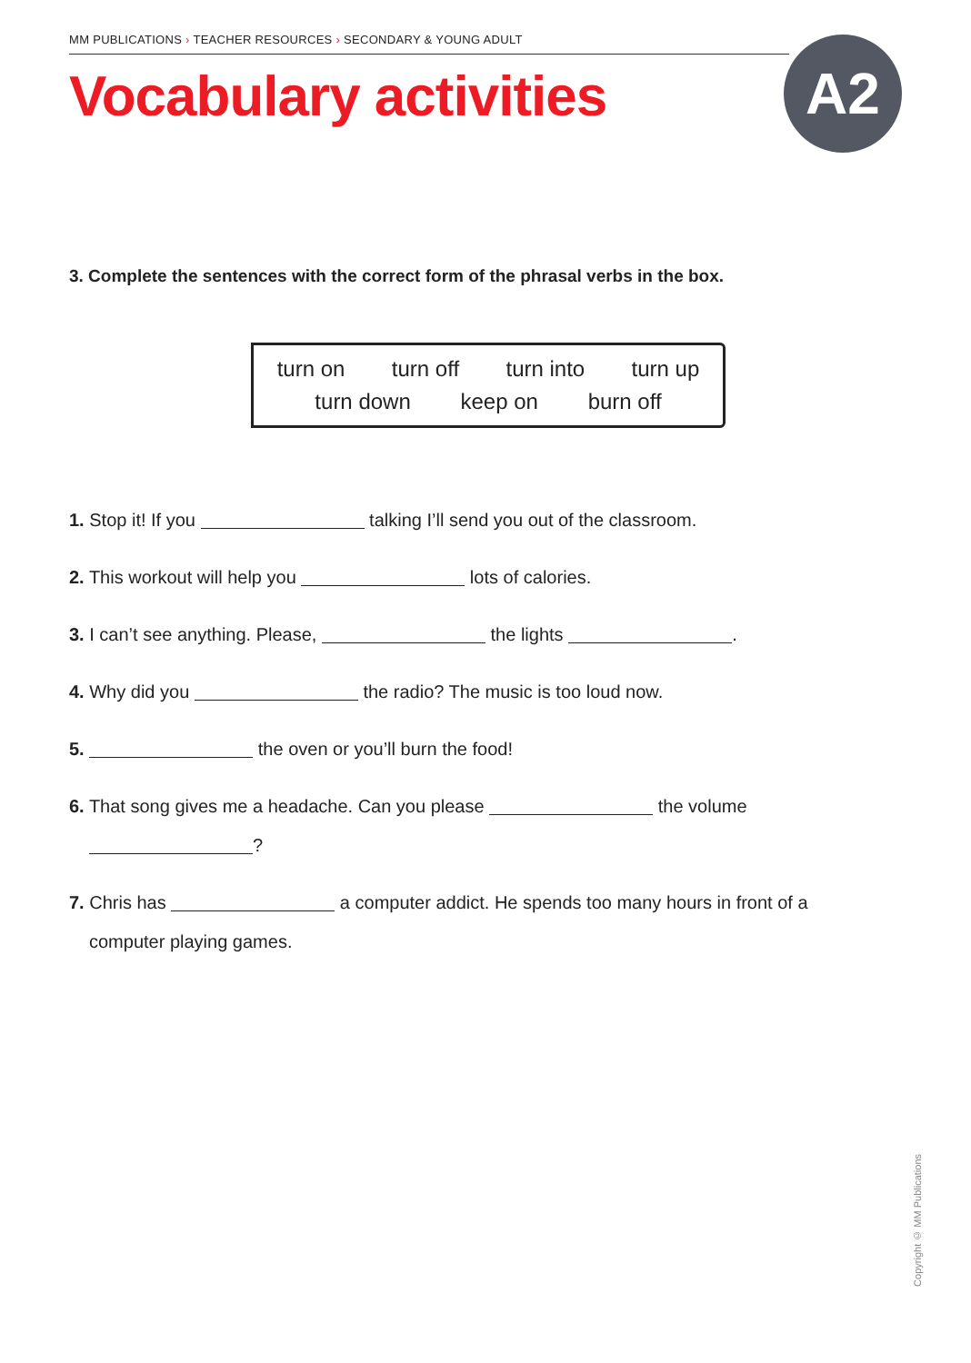MM PUBLICATIONS › TEACHER RESOURCES › SECONDARY & YOUNG ADULT
Vocabulary activities A2
3. Complete the sentences with the correct form of the phrasal verbs in the box.
turn on turn off turn into turn up
turn down keep on burn off
1. Stop it! If you talking I’ll send you out of the classroom.
2. This workout will help you lots of calories.
3. I can’t see anything. Please, the lights .
4. Why did you the radio? The music is too loud now.
5. the oven or you’ll burn the food!
6. That song gives me a headache. Can you please the volume
?
7. Chris has a computer addict. He spends too many hours in front of a
computer playing games.
Copyright © MM Publications